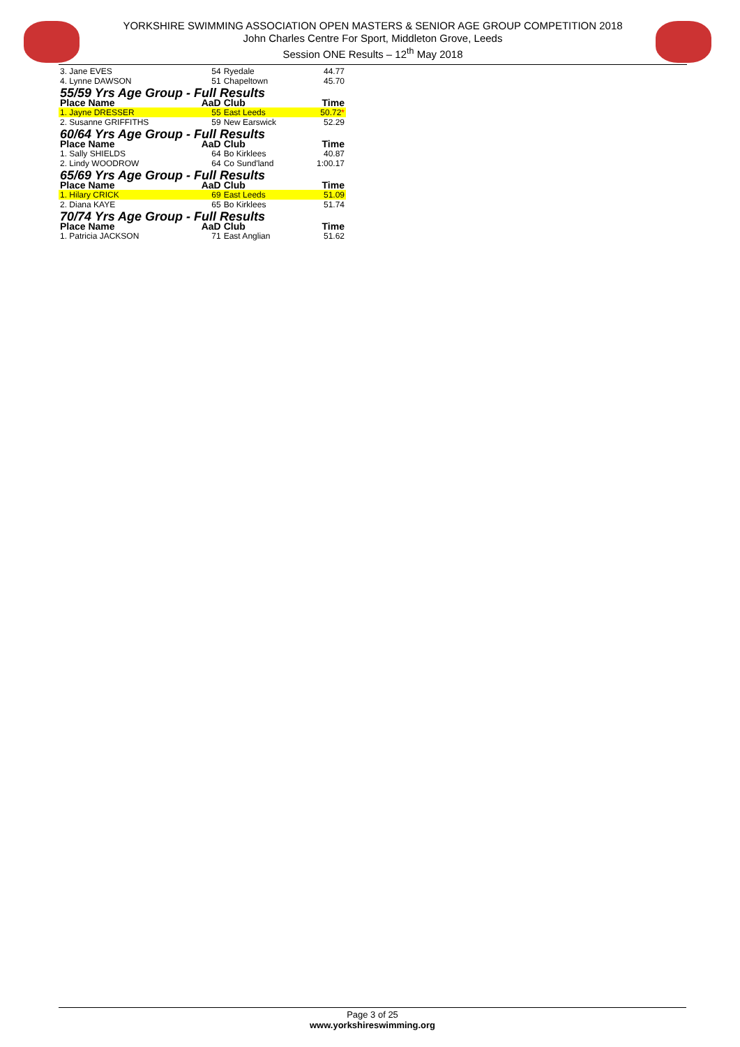YORKSHIRE SWIMMING ASSOCIATION OPEN MASTERS & SENIOR AGE GROUP COMPETITION 2018
John Charles Centre For Sport, Middleton Grove, Leeds
Session ONE Results – 12<sup>th</sup> May 2018
| 3. Jane EVES | 54 | Ryedale | 44.77 |
| 4. Lynne DAWSON | 51 | Chapeltown | 45.70 |
| 55/59 Yrs Age Group - Full Results | | | |
| Place Name | AaD | Club | Time |
| 1. Jayne DRESSER | 55 | East Leeds | 50.72 * |
| 2. Susanne GRIFFITHS | 59 | New Earswick | 52.29 |
| 60/64 Yrs Age Group - Full Results | | | |
| Place Name | AaD | Club | Time |
| 1. Sally SHIELDS | 64 | Bo Kirklees | 40.87 |
| 2. Lindy WOODROW | 64 | Co Sund'land | 1:00.17 |
| 65/69 Yrs Age Group - Full Results | | | |
| Place Name | AaD | Club | Time |
| 1. Hilary CRICK | 69 | East Leeds | 51.09 |
| 2. Diana KAYE | 65 | Bo Kirklees | 51.74 |
| 70/74 Yrs Age Group - Full Results | | | |
| Place Name | AaD | Club | Time |
| 1. Patricia JACKSON | 71 | East Anglian | 51.62 |
Page 3 of 25
www.yorkshireswimming.org